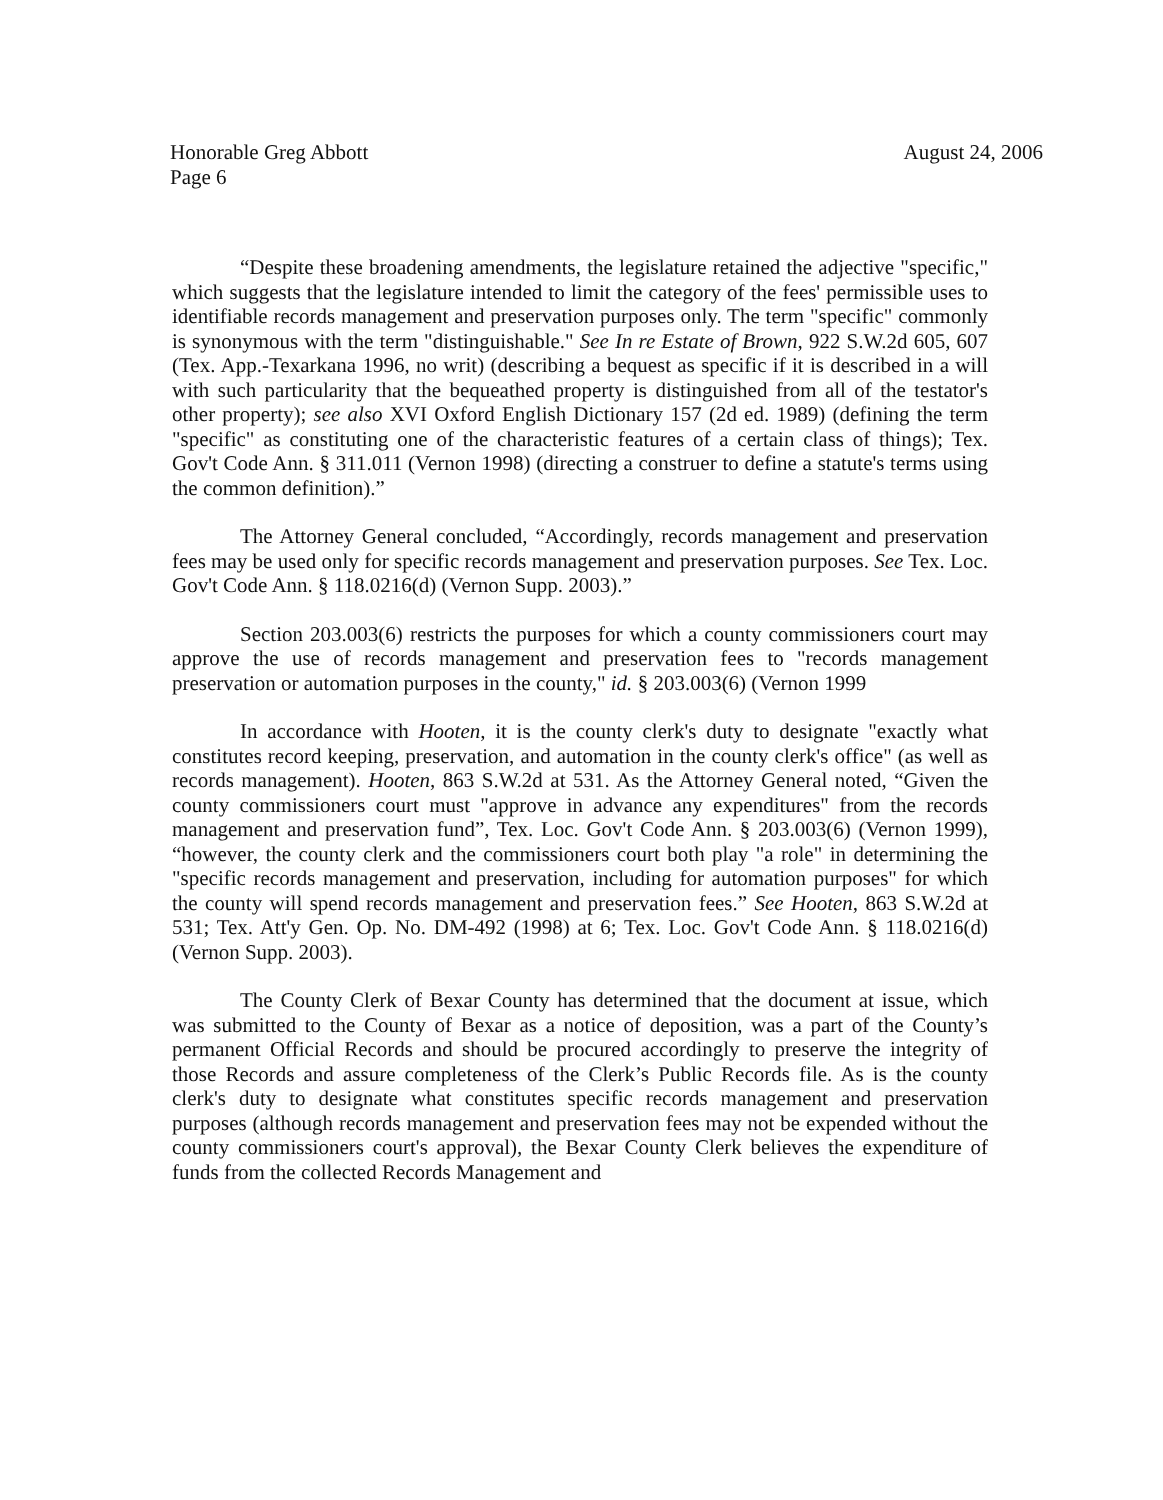Honorable Greg Abbott August 24, 2006
Page 6
“Despite these broadening amendments, the legislature retained the adjective "specific," which suggests that the legislature intended to limit the category of the fees' permissible uses to identifiable records management and preservation purposes only. The term "specific" commonly is synonymous with the term "distinguishable." See In re Estate of Brown, 922 S.W.2d 605, 607 (Tex. App.-Texarkana 1996, no writ) (describing a bequest as specific if it is described in a will with such particularity that the bequeathed property is distinguished from all of the testator's other property); see also XVI Oxford English Dictionary 157 (2d ed. 1989) (defining the term "specific" as constituting one of the characteristic features of a certain class of things); Tex. Gov't Code Ann. § 311.011 (Vernon 1998) (directing a construer to define a statute's terms using the common definition).”
The Attorney General concluded, “Accordingly, records management and preservation fees may be used only for specific records management and preservation purposes. See Tex. Loc. Gov't Code Ann. § 118.0216(d) (Vernon Supp. 2003).”
Section 203.003(6) restricts the purposes for which a county commissioners court may approve the use of records management and preservation fees to "records management preservation or automation purposes in the county," id. § 203.003(6) (Vernon 1999
In accordance with Hooten, it is the county clerk's duty to designate "exactly what constitutes record keeping, preservation, and automation in the county clerk's office" (as well as records management). Hooten, 863 S.W.2d at 531. As the Attorney General noted, “Given the county commissioners court must "approve in advance any expenditures" from the records management and preservation fund”, Tex. Loc. Gov't Code Ann. § 203.003(6) (Vernon 1999), “however, the county clerk and the commissioners court both play "a role" in determining the "specific records management and preservation, including for automation purposes" for which the county will spend records management and preservation fees.” See Hooten, 863 S.W.2d at 531; Tex. Att'y Gen. Op. No. DM-492 (1998) at 6; Tex. Loc. Gov't Code Ann. § 118.0216(d) (Vernon Supp. 2003).
The County Clerk of Bexar County has determined that the document at issue, which was submitted to the County of Bexar as a notice of deposition, was a part of the County’s permanent Official Records and should be procured accordingly to preserve the integrity of those Records and assure completeness of the Clerk’s Public Records file. As is the county clerk's duty to designate what constitutes specific records management and preservation purposes (although records management and preservation fees may not be expended without the county commissioners court's approval), the Bexar County Clerk believes the expenditure of funds from the collected Records Management and